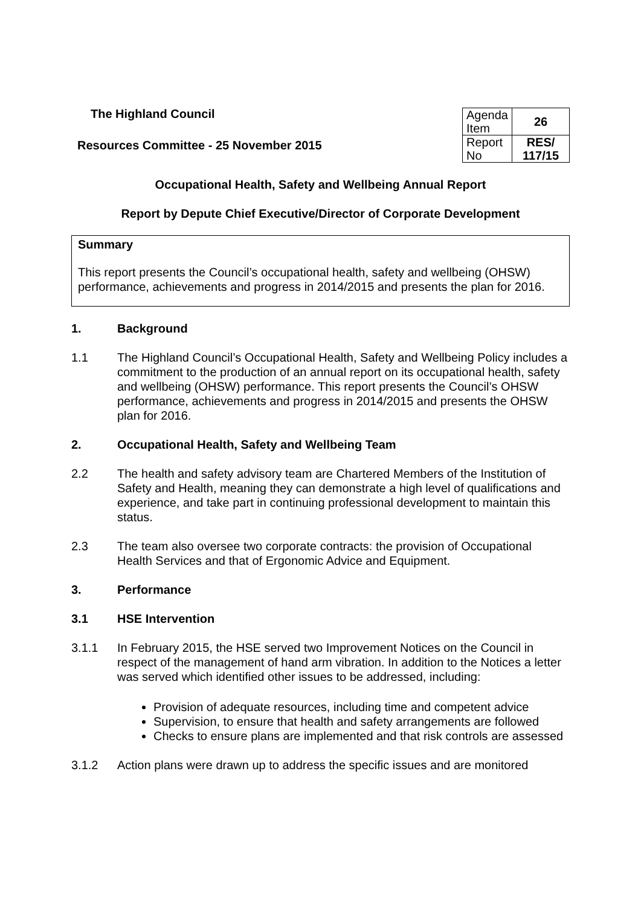The Highland Council
Resources Committee - 25 November 2015
| Agenda Item | 26 |
| Report No | RES/ 117/15 |
Occupational Health, Safety and Wellbeing Annual Report
Report by Depute Chief Executive/Director of Corporate Development
Summary
This report presents the Council’s occupational health, safety and wellbeing (OHSW) performance, achievements and progress in 2014/2015 and presents the plan for 2016.
1. Background
1.1 The Highland Council’s Occupational Health, Safety and Wellbeing Policy includes a commitment to the production of an annual report on its occupational health, safety and wellbeing (OHSW) performance. This report presents the Council’s OHSW performance, achievements and progress in 2014/2015 and presents the OHSW plan for 2016.
2. Occupational Health, Safety and Wellbeing Team
2.2 The health and safety advisory team are Chartered Members of the Institution of Safety and Health, meaning they can demonstrate a high level of qualifications and experience, and take part in continuing professional development to maintain this status.
2.3 The team also oversee two corporate contracts: the provision of Occupational Health Services and that of Ergonomic Advice and Equipment.
3. Performance
3.1 HSE Intervention
3.1.1 In February 2015, the HSE served two Improvement Notices on the Council in respect of the management of hand arm vibration. In addition to the Notices a letter was served which identified other issues to be addressed, including:
Provision of adequate resources, including time and competent advice
Supervision, to ensure that health and safety arrangements are followed
Checks to ensure plans are implemented and that risk controls are assessed
3.1.2 Action plans were drawn up to address the specific issues and are monitored